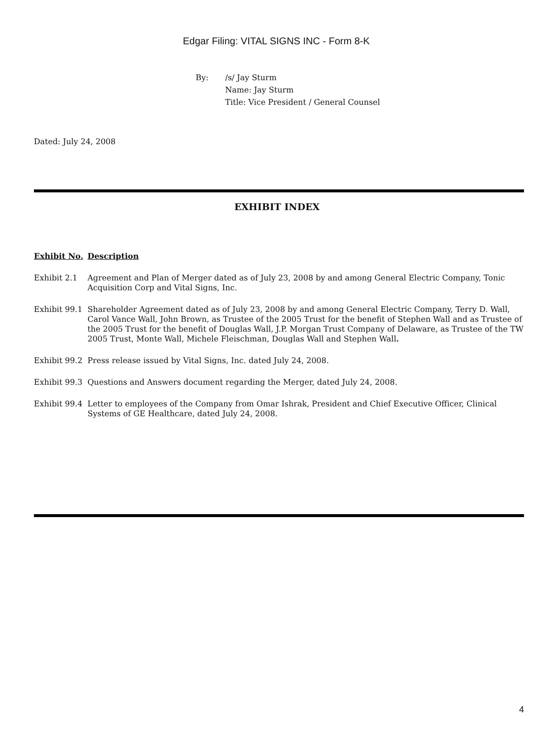Edgar Filing: VITAL SIGNS INC - Form 8-K
| By: | /s/ Jay Sturm |
| | Name: Jay Sturm |
| | Title: Vice President / General Counsel |
Dated: July 24, 2008
EXHIBIT INDEX
| Exhibit No. | Description |
| --- | --- |
| Exhibit 2.1 | Agreement and Plan of Merger dated as of July 23, 2008 by and among General Electric Company, Tonic Acquisition Corp and Vital Signs, Inc. |
| Exhibit 99.1 | Shareholder Agreement dated as of July 23, 2008 by and among General Electric Company, Terry D. Wall, Carol Vance Wall, John Brown, as Trustee of the 2005 Trust for the benefit of Stephen Wall and as Trustee of the 2005 Trust for the benefit of Douglas Wall, J.P. Morgan Trust Company of Delaware, as Trustee of the TW 2005 Trust, Monte Wall, Michele Fleischman, Douglas Wall and Stephen Wall . |
| Exhibit 99.2 | Press release issued by Vital Signs, Inc. dated July 24, 2008. |
| Exhibit 99.3 | Questions and Answers document regarding the Merger, dated July 24, 2008. |
| Exhibit 99.4 | Letter to employees of the Company from Omar Ishrak, President and Chief Executive Officer, Clinical Systems of GE Healthcare, dated July 24, 2008. |
4